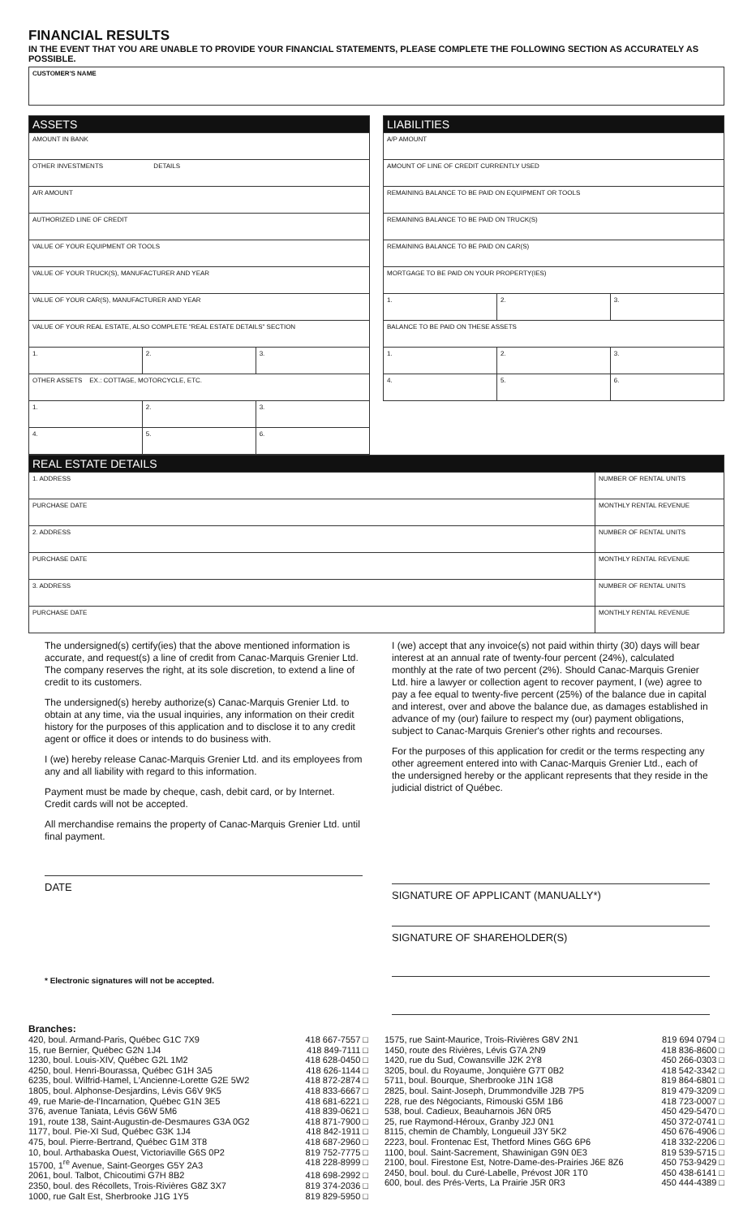FINANCIAL RESULTS
IN THE EVENT THAT YOU ARE UNABLE TO PROVIDE YOUR FINANCIAL STATEMENTS, PLEASE COMPLETE THE FOLLOWING SECTION AS ACCURATELY AS POSSIBLE.
| CUSTOMER'S NAME |
| ASSETS | | |
| AMOUNT IN BANK | | |
| OTHER INVESTMENTS DETAILS | | |
| A/R AMOUNT | | |
| AUTHORIZED LINE OF CREDIT | | |
| VALUE OF YOUR EQUIPMENT OR TOOLS | | |
| VALUE OF YOUR TRUCK(S), MANUFACTURER AND YEAR | | |
| VALUE OF YOUR CAR(S), MANUFACTURER AND YEAR | | |
| VALUE OF YOUR REAL ESTATE, ALSO COMPLETE "REAL ESTATE DETAILS" SECTION | | |
| 1. | 2. | 3. |
| OTHER ASSETS EX.: COTTAGE, MOTORCYCLE, ETC. | | |
| 1. | 2. | 3. |
| 4. | 5. | 6. |
| LIABILITIES | | |
| A/P AMOUNT | | |
| AMOUNT OF LINE OF CREDIT CURRENTLY USED | | |
| REMAINING BALANCE TO BE PAID ON EQUIPMENT OR TOOLS | | |
| REMAINING BALANCE TO BE PAID ON TRUCK(S) | | |
| REMAINING BALANCE TO BE PAID ON CAR(S) | | |
| MORTGAGE TO BE PAID ON YOUR PROPERTY(IES) | | |
| 1. | 2. | 3. |
| BALANCE TO BE PAID ON THESE ASSETS | | |
| 1. | 2. | 3. |
| 4. | 5. | 6. |
| REAL ESTATE DETAILS | | |
| 1. ADDRESS | | NUMBER OF RENTAL UNITS |
| PURCHASE DATE | MONTHLY RENTAL REVENUE | |
| 2. ADDRESS | | NUMBER OF RENTAL UNITS |
| PURCHASE DATE | MONTHLY RENTAL REVENUE | |
| 3. ADDRESS | | NUMBER OF RENTAL UNITS |
| PURCHASE DATE | MONTHLY RENTAL REVENUE | |
The undersigned(s) certify(ies) that the above mentioned information is accurate, and request(s) a line of credit from Canac-Marquis Grenier Ltd. The company reserves the right, at its sole discretion, to extend a line of credit to its customers.
The undersigned(s) hereby authorize(s) Canac-Marquis Grenier Ltd. to obtain at any time, via the usual inquiries, any information on their credit history for the purposes of this application and to disclose it to any credit agent or office it does or intends to do business with.
I (we) hereby release Canac-Marquis Grenier Ltd. and its employees from any and all liability with regard to this information.
Payment must be made by cheque, cash, debit card, or by Internet. Credit cards will not be accepted.
All merchandise remains the property of Canac-Marquis Grenier Ltd. until final payment.
DATE
* Electronic signatures will not be accepted.
I (we) accept that any invoice(s) not paid within thirty (30) days will bear interest at an annual rate of twenty-four percent (24%), calculated monthly at the rate of two percent (2%). Should Canac-Marquis Grenier Ltd. hire a lawyer or collection agent to recover payment, I (we) agree to pay a fee equal to twenty-five percent (25%) of the balance due in capital and interest, over and above the balance due, as damages established in advance of my (our) failure to respect my (our) payment obligations, subject to Canac-Marquis Grenier's other rights and recourses.
For the purposes of this application for credit or the terms respecting any other agreement entered into with Canac-Marquis Grenier Ltd., each of the undersigned hereby or the applicant represents that they reside in the judicial district of Québec.
SIGNATURE OF APPLICANT (MANUALLY*)
SIGNATURE OF SHAREHOLDER(S)
Branches:
420, boul. Armand-Paris, Québec G1C 7X9 418 667-7557 □
15, rue Bernier, Québec G2N 1J4 418 849-7111 □
1230, boul. Louis-XIV, Québec G2L 1M2 418 628-0450 □
4250, boul. Henri-Bourassa, Québec G1H 3A5 418 626-1144 □
6235, boul. Wilfrid-Hamel, L'Ancienne-Lorette G2E 5W2 418 872-2874 □
1805, boul. Alphonse-Desjardins, Lévis G6V 9K5 418 833-6667 □
49, rue Marie-de-l'Incarnation, Québec G1N 3E5 418 681-6221 □
376, avenue Taniata, Lévis G6W 5M6 418 839-0621 □
191, route 138, Saint-Augustin-de-Desmaures G3A 0G2 418 871-7900 □
1177, boul. Pie-XI Sud, Québec G3K 1J4 418 842-1911 □
475, boul. Pierre-Bertrand, Québec G1M 3T8 418 687-2960 □
10, boul. Arthabaska Ouest, Victoriaville G6S 0P2 819 752-7775 □
15700, 1<sup>re</sup> Avenue, Saint-Georges G5Y 2A3 418 228-8999 □
2061, boul. Talbot, Chicoutimi G7H 8B2 418 698-2992 □
2350, boul. des Récollets, Trois-Rivières G8Z 3X7 819 374-2036 □
1000, rue Galt Est, Sherbrooke J1G 1Y5 819 829-5950 □
1575, rue Saint-Maurice, Trois-Rivières G8V 2N1 819 694 0794 □
1450, route des Rivières, Lévis G7A 2N9 418 836-8600 □
1420, rue du Sud, Cowansville J2K 2Y8 450 266-0303 □
3205, boul. du Royaume, Jonquière G7T 0B2 418 542-3342 □
5711, boul. Bourque, Sherbrooke J1N 1G8 819 864-6801 □
2825, boul. Saint-Joseph, Drummondville J2B 7P5 819 479-3209 □
228, rue des Négociants, Rimouski G5M 1B6 418 723-0007 □
538, boul. Cadieux, Beauharnois J6N 0R5 450 429-5470 □
25, rue Raymond-Héroux, Granby J2J 0N1 450 372-0741 □
8115, chemin de Chambly, Longueuil J3Y 5K2 450 676-4906 □
2223, boul. Frontenac Est, Thetford Mines G6G 6P6 418 332-2206 □
1100, boul. Saint-Sacrement, Shawinigan G9N 0E3 819 539-5715 □
2100, boul. Firestone Est, Notre-Dame-des-Prairies J6E 8Z6 450 753-9429 □
2450, boul. boul. du Curé-Labelle, Prévost J0R 1T0 450 438-6141 □
600, boul. des Prés-Verts, La Prairie J5R 0R3 450 444-4389 □